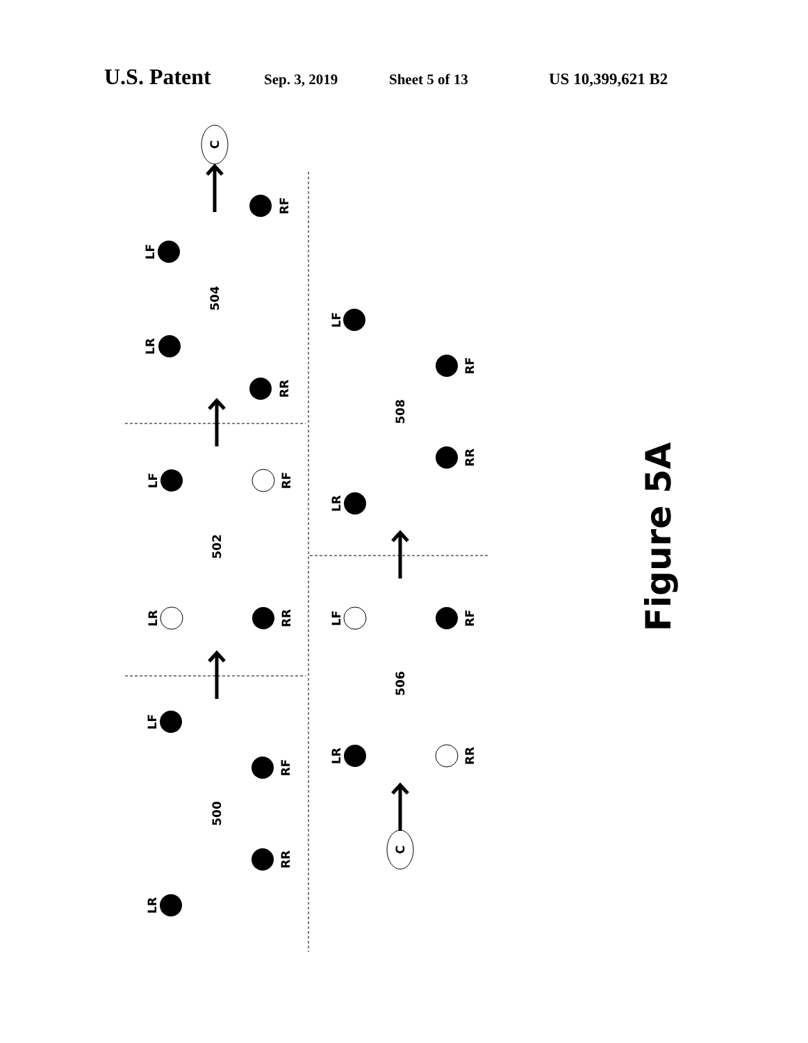U.S. Patent Sep. 3, 2019 Sheet 5 of 13 US 10,399,621 B2
C
C
504
502
500
508
506
RF
LF
LR
RR
LF
RF
LR
RR
LF
RF
RR
LR
LF
RF
RR
LR
LF
RF
LR
RR
Figure 5A